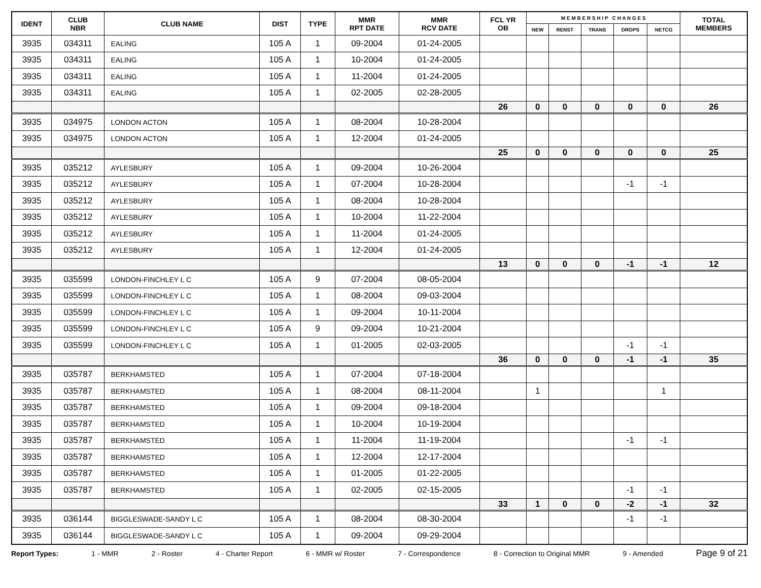| IDENT | CLUB NBR | CLUB NAME | DIST | TYPE | MMR RPT DATE | MMR RCV DATE | FCL YR OB | M E M B E R S H I P C H A N G E S | | | | | TOTAL MEMBERS |
| --- | --- | --- | --- | --- | --- | --- | --- | --- | --- | --- | --- | --- | --- |
| | | | | | | | | NEW | RENST | TRANS | DROPS | NETCG | |
| 3935 | 034311 | EALING | 105 A | 1 | 09-2004 | 01-24-2005 | | | | | | | |
| 3935 | 034311 | EALING | 105 A | 1 | 10-2004 | 01-24-2005 | | | | | | | |
| 3935 | 034311 | EALING | 105 A | 1 | 11-2004 | 01-24-2005 | | | | | | | |
| 3935 | 034311 | EALING | 105 A | 1 | 02-2005 | 02-28-2005 | | | | | | | |
| | | | | | | | 26 | 0 | 0 | 0 | 0 | 0 | 26 |
| 3935 | 034975 | LONDON ACTON | 105 A | 1 | 08-2004 | 10-28-2004 | | | | | | | |
| 3935 | 034975 | LONDON ACTON | 105 A | 1 | 12-2004 | 01-24-2005 | | | | | | | |
| | | | | | | | 25 | 0 | 0 | 0 | 0 | 0 | 25 |
| 3935 | 035212 | AYLESBURY | 105 A | 1 | 09-2004 | 10-26-2004 | | | | | | | |
| 3935 | 035212 | AYLESBURY | 105 A | 1 | 07-2004 | 10-28-2004 | | | | | -1 | -1 | |
| 3935 | 035212 | AYLESBURY | 105 A | 1 | 08-2004 | 10-28-2004 | | | | | | | |
| 3935 | 035212 | AYLESBURY | 105 A | 1 | 10-2004 | 11-22-2004 | | | | | | | |
| 3935 | 035212 | AYLESBURY | 105 A | 1 | 11-2004 | 01-24-2005 | | | | | | | |
| 3935 | 035212 | AYLESBURY | 105 A | 1 | 12-2004 | 01-24-2005 | | | | | | | |
| | | | | | | | 13 | 0 | 0 | 0 | -1 | -1 | 12 |
| 3935 | 035599 | LONDON-FINCHLEY L C | 105 A | 9 | 07-2004 | 08-05-2004 | | | | | | | |
| 3935 | 035599 | LONDON-FINCHLEY L C | 105 A | 1 | 08-2004 | 09-03-2004 | | | | | | | |
| 3935 | 035599 | LONDON-FINCHLEY L C | 105 A | 1 | 09-2004 | 10-11-2004 | | | | | | | |
| 3935 | 035599 | LONDON-FINCHLEY L C | 105 A | 9 | 09-2004 | 10-21-2004 | | | | | | | |
| 3935 | 035599 | LONDON-FINCHLEY L C | 105 A | 1 | 01-2005 | 02-03-2005 | | | | | -1 | -1 | |
| | | | | | | | 36 | 0 | 0 | 0 | -1 | -1 | 35 |
| 3935 | 035787 | BERKHAMSTED | 105 A | 1 | 07-2004 | 07-18-2004 | | | | | | | |
| 3935 | 035787 | BERKHAMSTED | 105 A | 1 | 08-2004 | 08-11-2004 | | 1 | | | | 1 | |
| 3935 | 035787 | BERKHAMSTED | 105 A | 1 | 09-2004 | 09-18-2004 | | | | | | | |
| 3935 | 035787 | BERKHAMSTED | 105 A | 1 | 10-2004 | 10-19-2004 | | | | | | | |
| 3935 | 035787 | BERKHAMSTED | 105 A | 1 | 11-2004 | 11-19-2004 | | | | | -1 | -1 | |
| 3935 | 035787 | BERKHAMSTED | 105 A | 1 | 12-2004 | 12-17-2004 | | | | | | | |
| 3935 | 035787 | BERKHAMSTED | 105 A | 1 | 01-2005 | 01-22-2005 | | | | | | | |
| 3935 | 035787 | BERKHAMSTED | 105 A | 1 | 02-2005 | 02-15-2005 | | | | | -1 | -1 | |
| | | | | | | | 33 | 1 | 0 | 0 | -2 | -1 | 32 |
| 3935 | 036144 | BIGGLESWADE-SANDY L C | 105 A | 1 | 08-2004 | 08-30-2004 | | | | | -1 | -1 | |
| 3935 | 036144 | BIGGLESWADE-SANDY L C | 105 A | 1 | 09-2004 | 09-29-2004 | | | | | | | |
Report Types: 1 - MMR 2 - Roster 4 - Charter Report 6 - MMR w/ Roster 7 - Correspondence 8 - Correction to Original MMR 9 - Amended Page 9 of 21